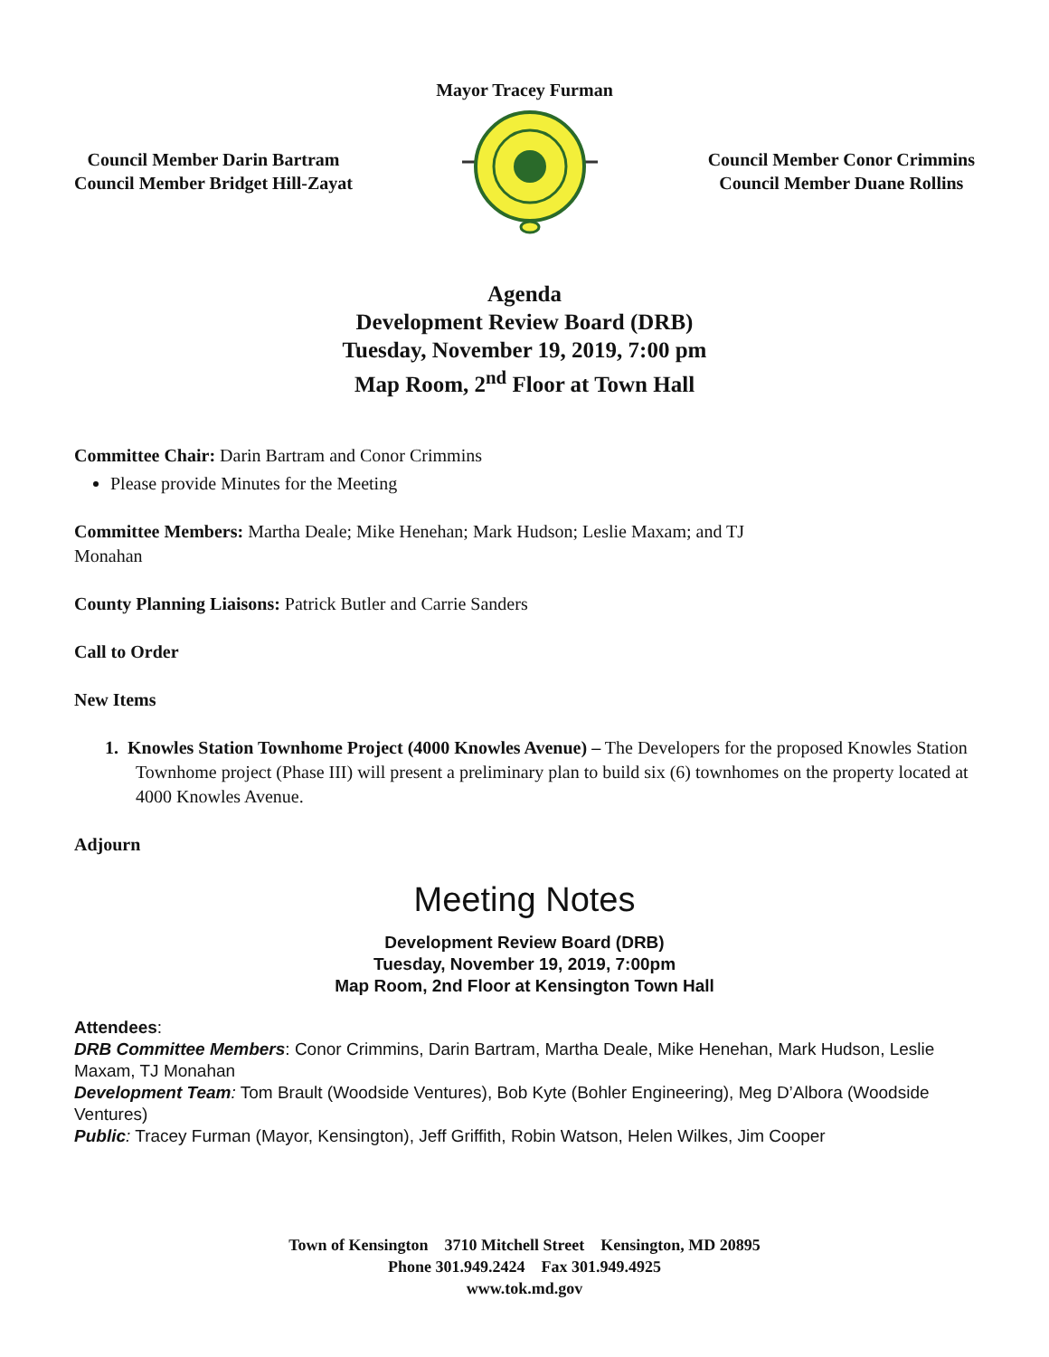Mayor Tracey Furman
Council Member Darin Bartram
Council Member Bridget Hill-Zayat
Council Member Conor Crimmins
Council Member Duane Rollins
Agenda
Development Review Board (DRB)
Tuesday, November 19, 2019, 7:00 pm
Map Room, 2<sup>nd</sup> Floor at Town Hall
Committee Chair: Darin Bartram and Conor Crimmins
Please provide Minutes for the Meeting
Committee Members: Martha Deale; Mike Henehan; Mark Hudson; Leslie Maxam; and TJ
Monahan
County Planning Liaisons: Patrick Butler and Carrie Sanders
Call to Order
New Items
1. Knowles Station Townhome Project (4000 Knowles Avenue) – The Developers for the proposed Knowles Station Townhome project (Phase III) will present a preliminary plan to build six (6) townhomes on the property located at 4000 Knowles Avenue.
Adjourn
Meeting Notes
Development Review Board (DRB)
Tuesday, November 19, 2019, 7:00pm
Map Room, 2nd Floor at Kensington Town Hall
Attendees:
DRB Committee Members: Conor Crimmins, Darin Bartram, Martha Deale, Mike Henehan, Mark Hudson, Leslie Maxam, TJ Monahan
Development Team: Tom Brault (Woodside Ventures), Bob Kyte (Bohler Engineering), Meg D’Albora (Woodside Ventures)
Public: Tracey Furman (Mayor, Kensington), Jeff Griffith, Robin Watson, Helen Wilkes, Jim Cooper
Town of Kensington 3710 Mitchell Street Kensington, MD 20895
Phone 301.949.2424 Fax 301.949.4925
www.tok.md.gov